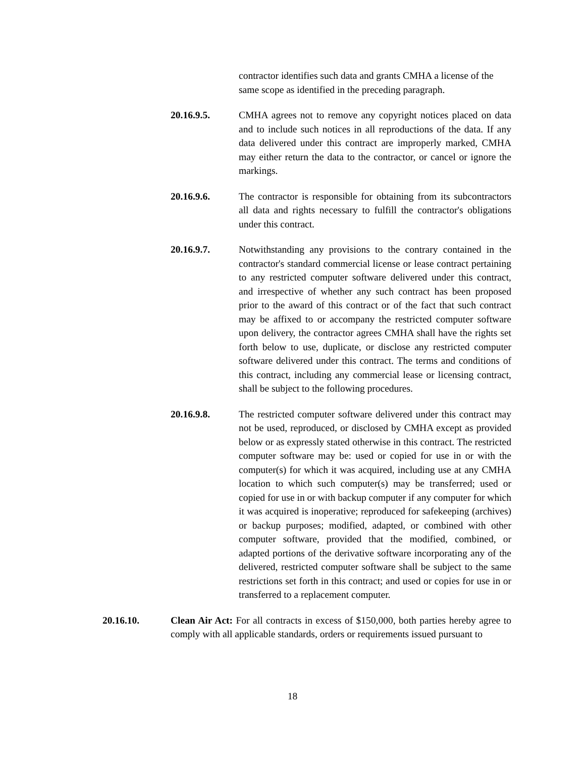contractor identifies such data and grants CMHA a license of the same scope as identified in the preceding paragraph.
20.16.9.5. CMHA agrees not to remove any copyright notices placed on data and to include such notices in all reproductions of the data. If any data delivered under this contract are improperly marked, CMHA may either return the data to the contractor, or cancel or ignore the markings.
20.16.9.6. The contractor is responsible for obtaining from its subcontractors all data and rights necessary to fulfill the contractor's obligations under this contract.
20.16.9.7. Notwithstanding any provisions to the contrary contained in the contractor's standard commercial license or lease contract pertaining to any restricted computer software delivered under this contract, and irrespective of whether any such contract has been proposed prior to the award of this contract or of the fact that such contract may be affixed to or accompany the restricted computer software upon delivery, the contractor agrees CMHA shall have the rights set forth below to use, duplicate, or disclose any restricted computer software delivered under this contract. The terms and conditions of this contract, including any commercial lease or licensing contract, shall be subject to the following procedures.
20.16.9.8. The restricted computer software delivered under this contract may not be used, reproduced, or disclosed by CMHA except as provided below or as expressly stated otherwise in this contract. The restricted computer software may be: used or copied for use in or with the computer(s) for which it was acquired, including use at any CMHA location to which such computer(s) may be transferred; used or copied for use in or with backup computer if any computer for which it was acquired is inoperative; reproduced for safekeeping (archives) or backup purposes; modified, adapted, or combined with other computer software, provided that the modified, combined, or adapted portions of the derivative software incorporating any of the delivered, restricted computer software shall be subject to the same restrictions set forth in this contract; and used or copies for use in or transferred to a replacement computer.
20.16.10. Clean Air Act: For all contracts in excess of $150,000, both parties hereby agree to comply with all applicable standards, orders or requirements issued pursuant to
18